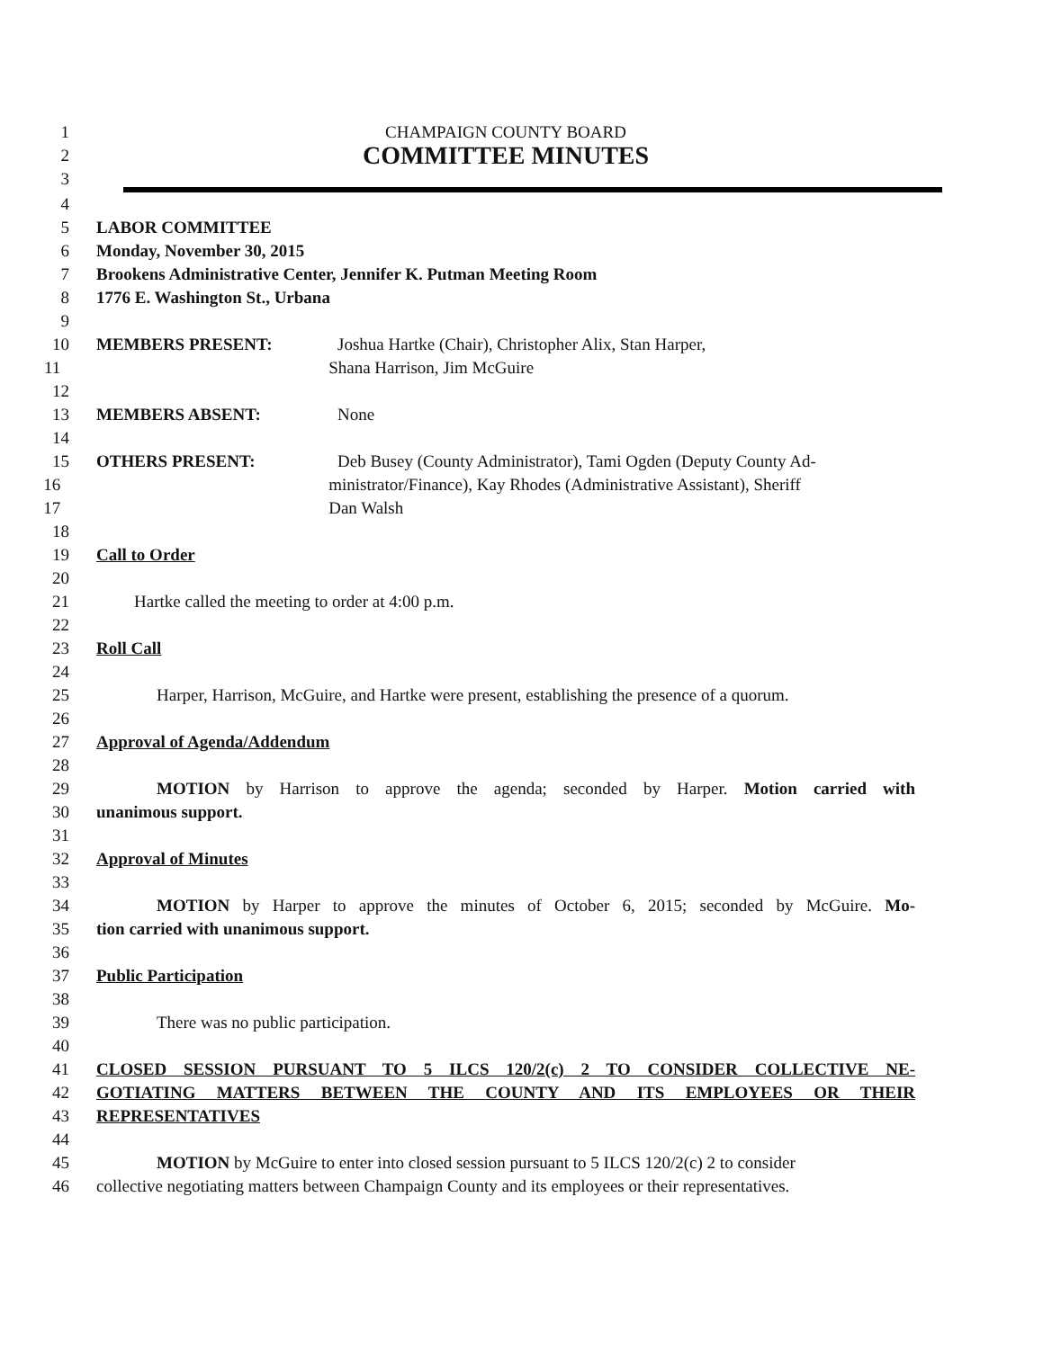1 CHAMPAIGN COUNTY BOARD
2
COMMITTEE MINUTES
3
4
5 LABOR COMMITTEE
6 Monday, November 30, 2015
7 Brookens Administrative Center, Jennifer K. Putman Meeting Room
8 1776 E. Washington St., Urbana
9
10 MEMBERS PRESENT: Joshua Hartke (Chair), Christopher Alix, Stan Harper,
11 Shana Harrison, Jim McGuire
12
13 MEMBERS ABSENT: None
14
15 OTHERS PRESENT: Deb Busey (County Administrator), Tami Ogden (Deputy County Ad-
16 ministrator/Finance), Kay Rhodes (Administrative Assistant), Sheriff
17 Dan Walsh
18
19 Call to Order
20
21 Hartke called the meeting to order at 4:00 p.m.
22
23 Roll Call
24
25 Harper, Harrison, McGuire, and Hartke were present, establishing the presence of a quorum.
26
27 Approval of Agenda/Addendum
28
29 MOTION by Harrison to approve the agenda; seconded by Harper. Motion carried with
30 unanimous support.
31
32 Approval of Minutes
33
34 MOTION by Harper to approve the minutes of October 6, 2015; seconded by McGuire. Mo-
35 tion carried with unanimous support.
36
37 Public Participation
38
39 There was no public participation.
40
41 CLOSED SESSION PURSUANT TO 5 ILCS 120/2(c) 2 TO CONSIDER COLLECTIVE NE-
42 GOTIATING MATTERS BETWEEN THE COUNTY AND ITS EMPLOYEES OR THEIR
43 REPRESENTATIVES
44
45 MOTION by McGuire to enter into closed session pursuant to 5 ILCS 120/2(c) 2 to consider
46 collective negotiating matters between Champaign County and its employees or their representatives.